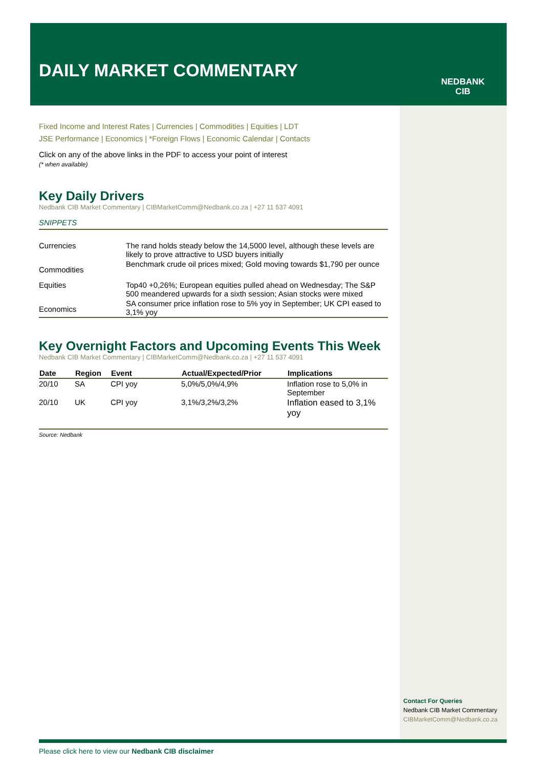DAILY MARKET COMMENTARY
NEDBANK
CIB
Fixed Income and Interest Rates | Currencies | Commodities | Equities | LDT
JSE Performance | Economics | *Foreign Flows | Economic Calendar | Contacts
Click on any of the above links in the PDF to access your point of interest
(* when available)
Key Daily Drivers
Nedbank CIB Market Commentary | CIBMarketComm@Nedbank.co.za | +27 11 537 4091
SNIPPETS
| Currencies | The rand holds steady below the 14,5000 level, although these levels are likely to prove attractive to USD buyers initially |
| Commodities | Benchmark crude oil prices mixed; Gold moving towards $1,790 per ounce |
| Equities | Top40 +0,26%; European equities pulled ahead on Wednesday; The S&P 500 meandered upwards for a sixth session; Asian stocks were mixed |
| Economics | SA consumer price inflation rose to 5% yoy in September; UK CPI eased to 3,1% yoy |
Key Overnight Factors and Upcoming Events This Week
Nedbank CIB Market Commentary | CIBMarketComm@Nedbank.co.za | +27 11 537 4091
| Date | Region | Event | Actual/Expected/Prior | Implications |
| --- | --- | --- | --- | --- |
| 20/10 | SA | CPI yoy | 5,0%/5,0%/4,9% | Inflation rose to 5,0% in September |
| 20/10 | UK | CPI yoy | 3,1%/3,2%/3,2% | Inflation eased to 3,1% yoy |
Source: Nedbank
Contact For Queries
Nedbank CIB Market Commentary
CIBMarketComm@Nedbank.co.za
Please click here to view our Nedbank CIB disclaimer